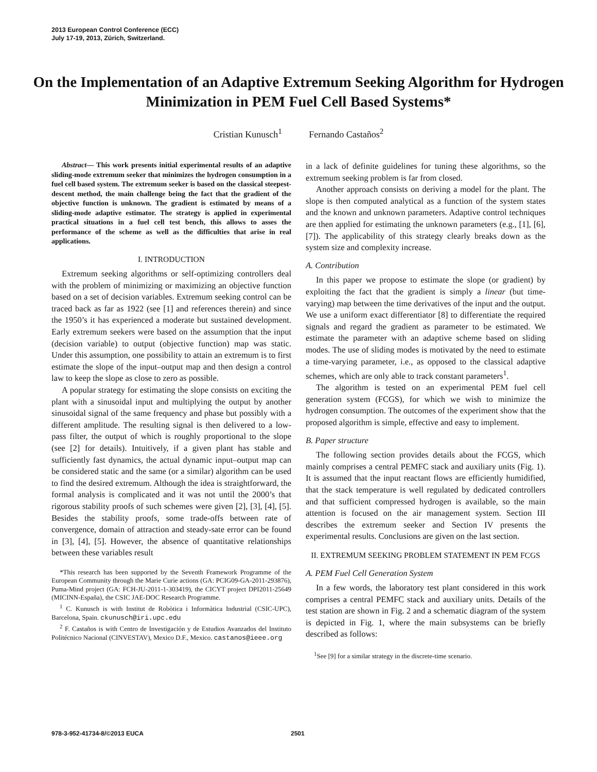2013 European Control Conference (ECC)
July 17-19, 2013, Zürich, Switzerland.
On the Implementation of an Adaptive Extremum Seeking Algorithm for Hydrogen Minimization in PEM Fuel Cell Based Systems*
Cristian Kunusch<sup>1</sup> Fernando Castaños<sup>2</sup>
Abstract— This work presents initial experimental results of an adaptive sliding-mode extremum seeker that minimizes the hydrogen consumption in a fuel cell based system. The extremum seeker is based on the classical steepest-descent method, the main challenge being the fact that the gradient of the objective function is unknown. The gradient is estimated by means of a sliding-mode adaptive estimator. The strategy is applied in experimental practical situations in a fuel cell test bench, this allows to asses the performance of the scheme as well as the difficulties that arise in real applications.
I. INTRODUCTION
Extremum seeking algorithms or self-optimizing controllers deal with the problem of minimizing or maximizing an objective function based on a set of decision variables. Extremum seeking control can be traced back as far as 1922 (see [1] and references therein) and since the 1950’s it has experienced a moderate but sustained development. Early extremum seekers were based on the assumption that the input (decision variable) to output (objective function) map was static. Under this assumption, one possibility to attain an extremum is to first estimate the slope of the input–output map and then design a control law to keep the slope as close to zero as possible.
A popular strategy for estimating the slope consists on exciting the plant with a sinusoidal input and multiplying the output by another sinusoidal signal of the same frequency and phase but possibly with a different amplitude. The resulting signal is then delivered to a low-pass filter, the output of which is roughly proportional to the slope (see [2] for details). Intuitively, if a given plant has stable and sufficiently fast dynamics, the actual dynamic input–output map can be considered static and the same (or a similar) algorithm can be used to find the desired extremum. Although the idea is straightforward, the formal analysis is complicated and it was not until the 2000’s that rigorous stability proofs of such schemes were given [2], [3], [4], [5]. Besides the stability proofs, some trade-offs between rate of convergence, domain of attraction and steady-sate error can be found in [3], [4], [5]. However, the absence of quantitative relationships between these variables result
*This research has been supported by the Seventh Framework Programme of the European Community through the Marie Curie actions (GA: PCIG09-GA-2011-293876), Puma-Mind project (GA: FCH-JU-2011-1-303419), the CICYT project DPI2011-25649 (MICINN-España), the CSIC JAE-DOC Research Programme.
<sup>1</sup> C. Kunusch is with Institut de Robòtica i Informàtica Industrial (CSIC-UPC), Barcelona, Spain. ckunusch@iri.upc.edu
<sup>2</sup> F. Castaños is with Centro de Investigación y de Estudios Avanzados del Instituto Politécnico Nacional (CINVESTAV), Mexico D.F., Mexico. castanos@ieee.org
in a lack of definite guidelines for tuning these algorithms, so the extremum seeking problem is far from closed.
Another approach consists on deriving a model for the plant. The slope is then computed analytical as a function of the system states and the known and unknown parameters. Adaptive control techniques are then applied for estimating the unknown parameters (e.g., [1], [6], [7]). The applicability of this strategy clearly breaks down as the system size and complexity increase.
A. Contribution
In this paper we propose to estimate the slope (or gradient) by exploiting the fact that the gradient is simply a linear (but time-varying) map between the time derivatives of the input and the output. We use a uniform exact differentiator [8] to differentiate the required signals and regard the gradient as parameter to be estimated. We estimate the parameter with an adaptive scheme based on sliding modes. The use of sliding modes is motivated by the need to estimate a time-varying parameter, i.e., as opposed to the classical adaptive schemes, which are only able to track constant parameters<sup>1</sup>.
The algorithm is tested on an experimental PEM fuel cell generation system (FCGS), for which we wish to minimize the hydrogen consumption. The outcomes of the experiment show that the proposed algorithm is simple, effective and easy to implement.
B. Paper structure
The following section provides details about the FCGS, which mainly comprises a central PEMFC stack and auxiliary units (Fig. 1). It is assumed that the input reactant flows are efficiently humidified, that the stack temperature is well regulated by dedicated controllers and that sufficient compressed hydrogen is available, so the main attention is focused on the air management system. Section III describes the extremum seeker and Section IV presents the experimental results. Conclusions are given on the last section.
II. EXTREMUM SEEKING PROBLEM STATEMENT IN PEM FCGS
A. PEM Fuel Cell Generation System
In a few words, the laboratory test plant considered in this work comprises a central PEMFC stack and auxiliary units. Details of the test station are shown in Fig. 2 and a schematic diagram of the system is depicted in Fig. 1, where the main subsystems can be briefly described as follows:
<sup>1</sup> See [9] for a similar strategy in the discrete-time scenario.
978-3-952-41734-8/©2013 EUCA 2501